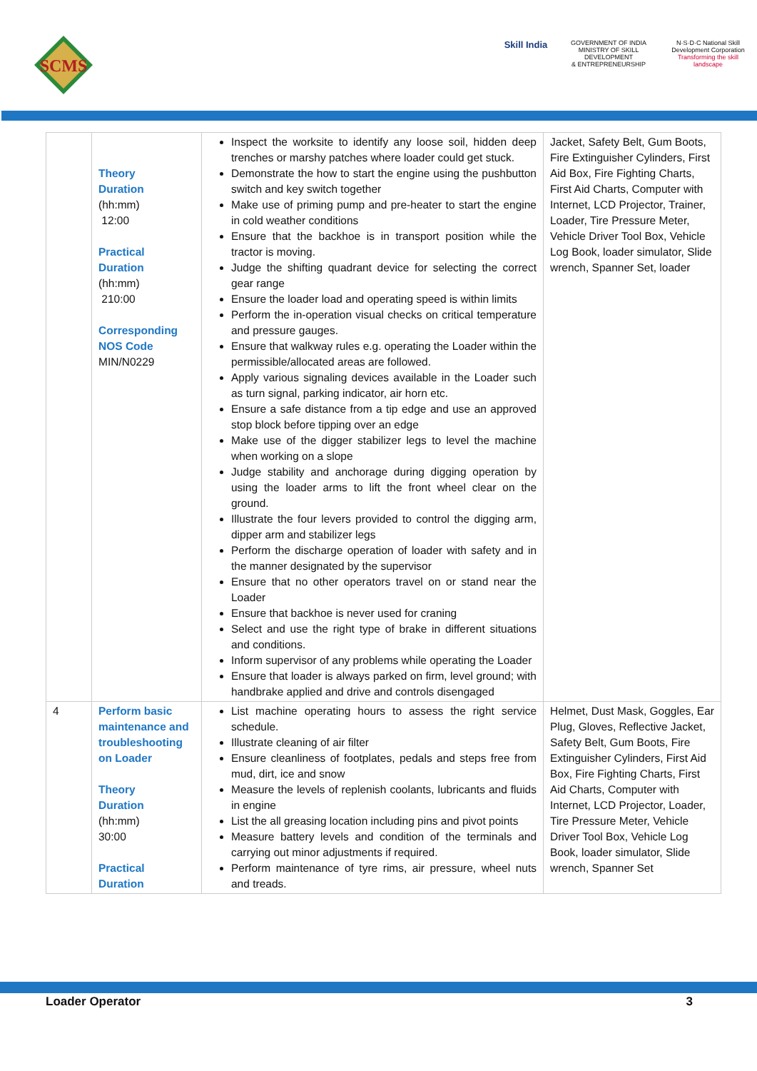SCMS
Skill India
GOVERNMENT OF INDIA
MINISTRY OF SKILL DEVELOPMENT
& ENTREPRENEURSHIP
N·S·D·C National Skill Development Corporation
Transforming the skill landscape
| | Theory Duration (hh:mm) 12:00 Practical Duration (hh:mm) 210:00 Corresponding NOS Code MIN/N0229 | Inspect the worksite to identify any loose soil, hidden deep trenches or marshy patches where loader could get stuck. Demonstrate the how to start the engine using the pushbutton switch and key switch together Make use of priming pump and pre-heater to start the engine in cold weather conditions Ensure that the backhoe is in transport position while the tractor is moving. Judge the shifting quadrant device for selecting the correct gear range Ensure the loader load and operating speed is within limits Perform the in-operation visual checks on critical temperature and pressure gauges. Ensure that walkway rules e.g. operating the Loader within the permissible/allocated areas are followed. Apply various signaling devices available in the Loader such as turn signal, parking indicator, air horn etc. Ensure a safe distance from a tip edge and use an approved stop block before tipping over an edge Make use of the digger stabilizer legs to level the machine when working on a slope Judge stability and anchorage during digging operation by using the loader arms to lift the front wheel clear on the ground. Illustrate the four levers provided to control the digging arm, dipper arm and stabilizer legs Perform the discharge operation of loader with safety and in the manner designated by the supervisor Ensure that no other operators travel on or stand near the Loader Ensure that backhoe is never used for craning Select and use the right type of brake in different situations and conditions. Inform supervisor of any problems while operating the Loader Ensure that loader is always parked on firm, level ground; with handbrake applied and drive and controls disengaged | Jacket, Safety Belt, Gum Boots, Fire Extinguisher Cylinders, First Aid Box, Fire Fighting Charts, First Aid Charts, Computer with Internet, LCD Projector, Trainer, Loader, Tire Pressure Meter, Vehicle Driver Tool Box, Vehicle Log Book, loader simulator, Slide wrench, Spanner Set, loader |
| 4 | Perform basic maintenance and troubleshooting on Loader Theory Duration (hh:mm) 30:00 Practical Duration | List machine operating hours to assess the right service schedule. Illustrate cleaning of air filter Ensure cleanliness of footplates, pedals and steps free from mud, dirt, ice and snow Measure the levels of replenish coolants, lubricants and fluids in engine List the all greasing location including pins and pivot points Measure battery levels and condition of the terminals and carrying out minor adjustments if required. Perform maintenance of tyre rims, air pressure, wheel nuts and treads. | Helmet, Dust Mask, Goggles, Ear Plug, Gloves, Reflective Jacket, Safety Belt, Gum Boots, Fire Extinguisher Cylinders, First Aid Box, Fire Fighting Charts, First Aid Charts, Computer with Internet, LCD Projector, Loader, Tire Pressure Meter, Vehicle Driver Tool Box, Vehicle Log Book, loader simulator, Slide wrench, Spanner Set |
Loader Operator 3